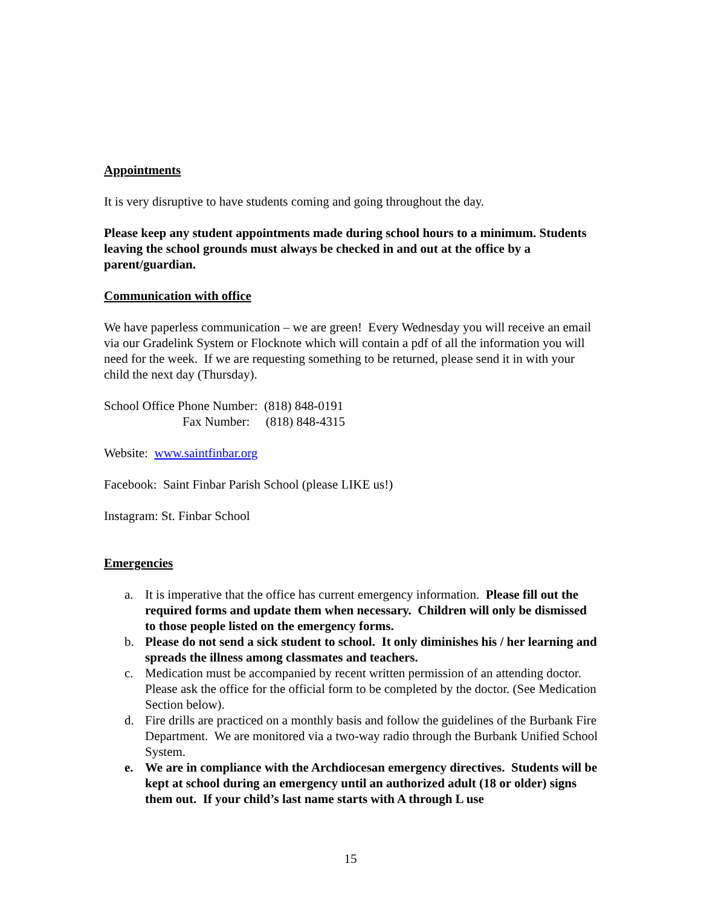Appointments
It is very disruptive to have students coming and going throughout the day.
Please keep any student appointments made during school hours to a minimum. Students leaving the school grounds must always be checked in and out at the office by a parent/guardian.
Communication with office
We have paperless communication – we are green! Every Wednesday you will receive an email via our Gradelink System or Flocknote which will contain a pdf of all the information you will need for the week. If we are requesting something to be returned, please send it in with your child the next day (Thursday).
School Office Phone Number: (818) 848-0191
Fax Number: (818) 848-4315
Website: www.saintfinbar.org
Facebook: Saint Finbar Parish School (please LIKE us!)
Instagram: St. Finbar School
Emergencies
a. It is imperative that the office has current emergency information. Please fill out the required forms and update them when necessary. Children will only be dismissed to those people listed on the emergency forms.
b. Please do not send a sick student to school. It only diminishes his / her learning and spreads the illness among classmates and teachers.
c. Medication must be accompanied by recent written permission of an attending doctor. Please ask the office for the official form to be completed by the doctor. (See Medication Section below).
d. Fire drills are practiced on a monthly basis and follow the guidelines of the Burbank Fire Department. We are monitored via a two-way radio through the Burbank Unified School System.
e. We are in compliance with the Archdiocesan emergency directives. Students will be kept at school during an emergency until an authorized adult (18 or older) signs them out. If your child’s last name starts with A through L use
15